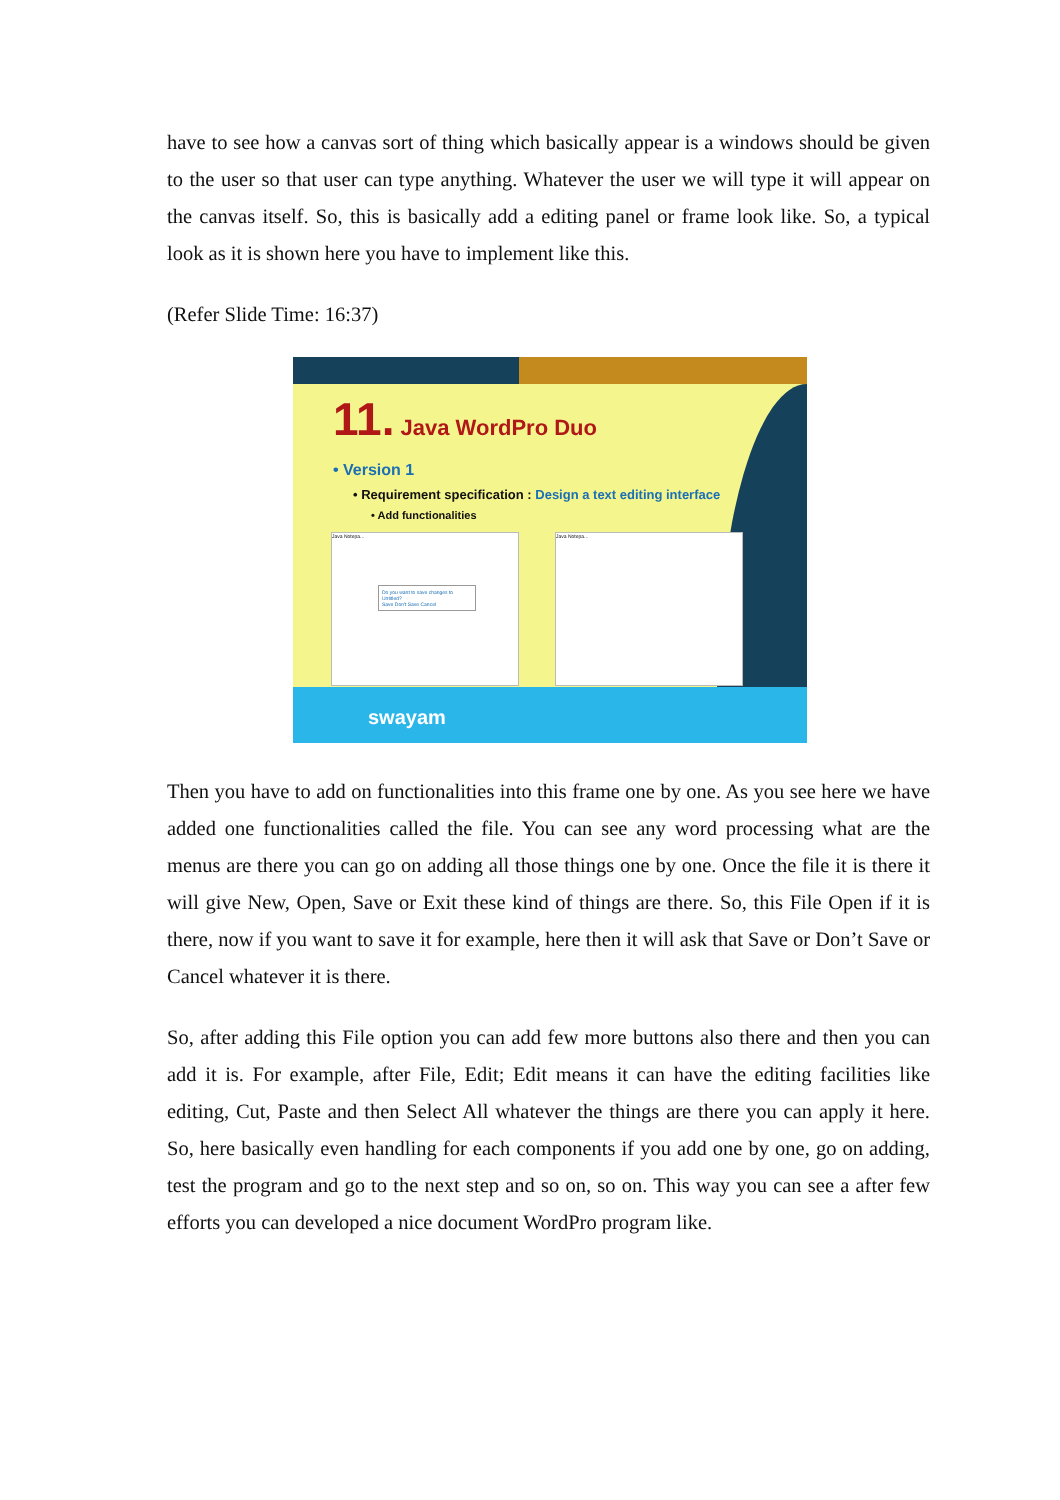have to see how a canvas sort of thing which basically appear is a windows should be given to the user so that user can type anything. Whatever the user we will type it will appear on the canvas itself. So, this is basically add a editing panel or frame look like. So, a typical look as it is shown here you have to implement like this.
(Refer Slide Time: 16:37)
11. Java WordPro Duo
• Version 1
• Requirement specification : Design a text editing interface
• Add functionalities
Java Notepa...
Do you want to save changes to Untitled?
Save Don't Save Cancel
Java Notepa...
swayam
Then you have to add on functionalities into this frame one by one. As you see here we have added one functionalities called the file. You can see any word processing what are the menus are there you can go on adding all those things one by one. Once the file it is there it will give New, Open, Save or Exit these kind of things are there. So, this File Open if it is there, now if you want to save it for example, here then it will ask that Save or Don’t Save or Cancel whatever it is there.
So, after adding this File option you can add few more buttons also there and then you can add it is. For example, after File, Edit; Edit means it can have the editing facilities like editing, Cut, Paste and then Select All whatever the things are there you can apply it here. So, here basically even handling for each components if you add one by one, go on adding, test the program and go to the next step and so on, so on. This way you can see a after few efforts you can developed a nice document WordPro program like.